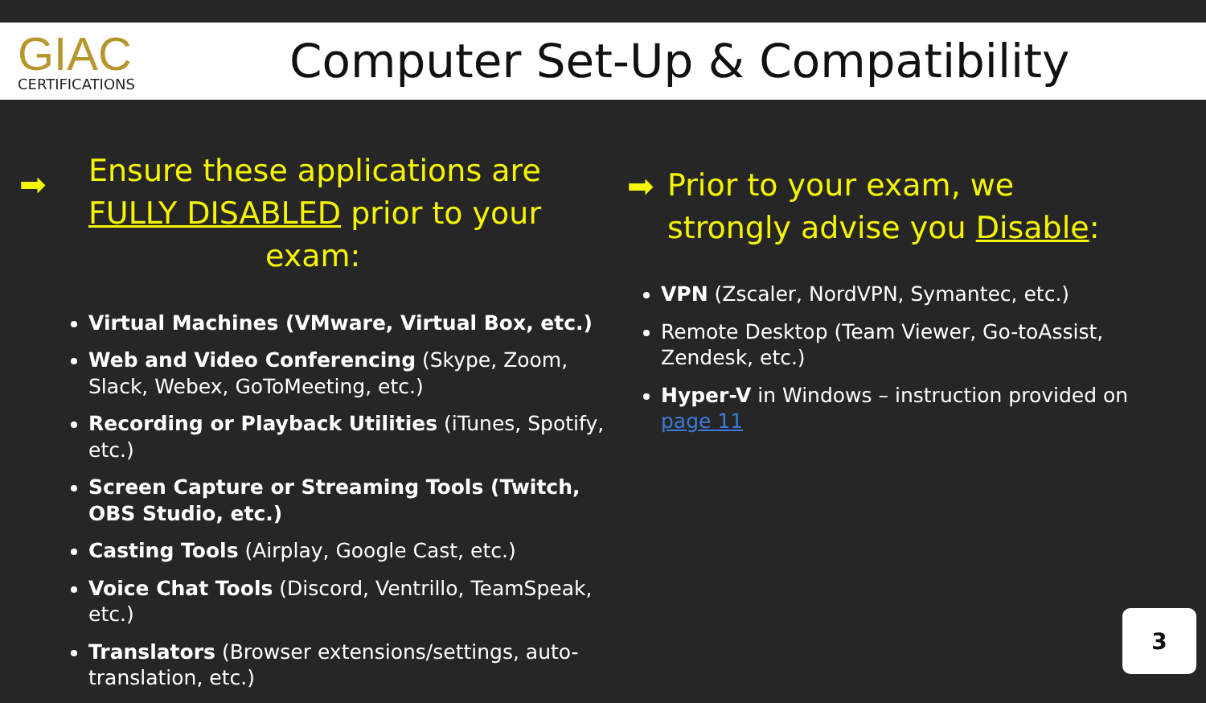GIAC
CERTIFICATIONS
Computer Set-Up & Compatibility
➡
Ensure these applications are
FULLY DISABLED prior to your
exam:
Virtual Machines (VMware, Virtual Box, etc.)
Web and Video Conferencing (Skype, Zoom, Slack, Webex, GoToMeeting, etc.)
Recording or Playback Utilities (iTunes, Spotify, etc.)
Screen Capture or Streaming Tools (Twitch, OBS Studio, etc.)
Casting Tools (Airplay, Google Cast, etc.)
Voice Chat Tools (Discord, Ventrillo, TeamSpeak, etc.)
Translators (Browser extensions/settings, auto-translation, etc.)
➡
Prior to your exam, we
strongly advise you Disable:
VPN (Zscaler, NordVPN, Symantec, etc.)
Remote Desktop (Team Viewer, Go-toAssist, Zendesk, etc.)
Hyper-V in Windows – instruction provided on page 11
3